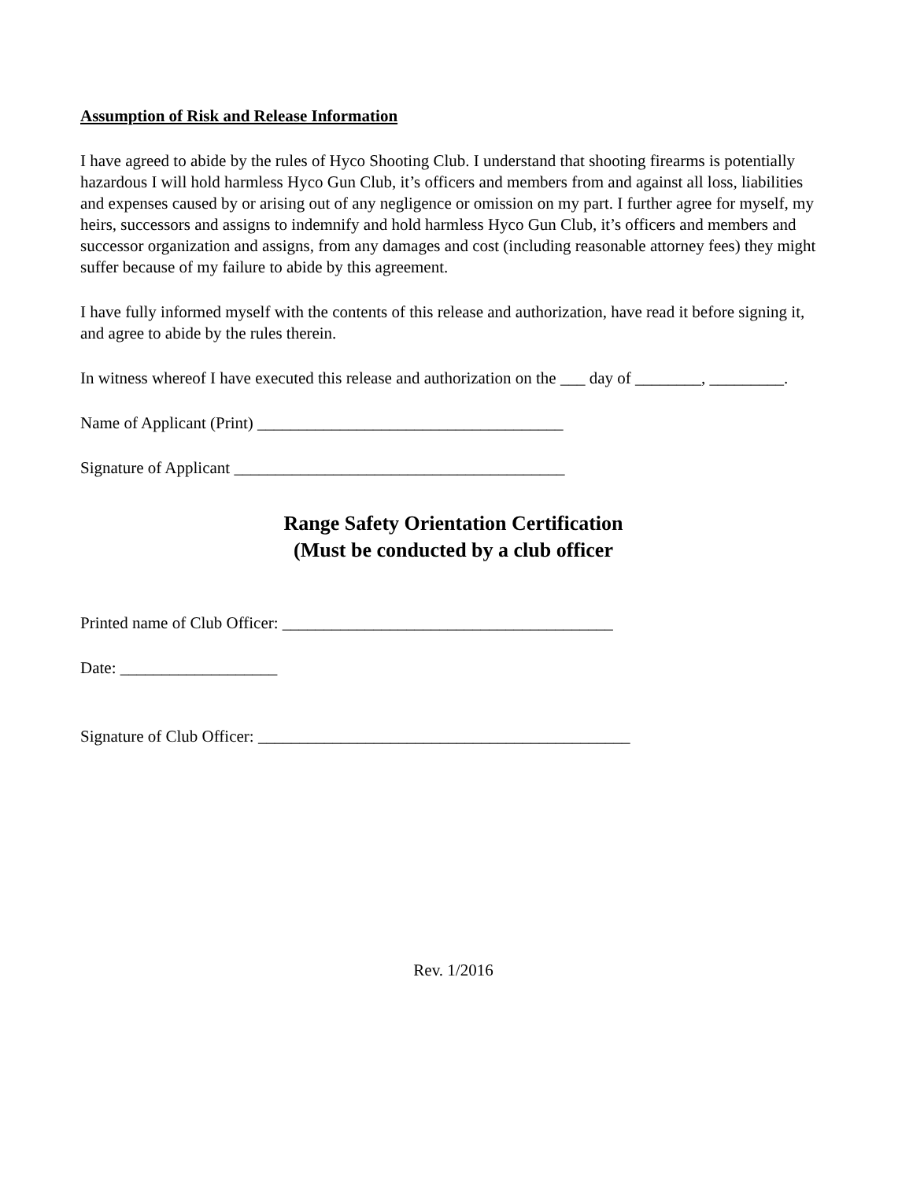Assumption of Risk and Release Information
I have agreed to abide by the rules of Hyco Shooting Club. I understand that shooting firearms is potentially hazardous I will hold harmless Hyco Gun Club, it’s officers and members from and against all loss, liabilities and expenses caused by or arising out of any negligence or omission on my part. I further agree for myself, my heirs, successors and assigns to indemnify and hold harmless Hyco Gun Club, it’s officers and members and successor organization and assigns, from any damages and cost (including reasonable attorney fees) they might suffer because of my failure to abide by this agreement.
I have fully informed myself with the contents of this release and authorization, have read it before signing it, and agree to abide by the rules therein.
In witness whereof I have executed this release and authorization on the ___ day of ________, _________.
Name of Applicant (Print) _____________________________________
Signature of Applicant ________________________________________
Range Safety Orientation Certification
(Must be conducted by a club officer
Printed name of Club Officer: ________________________________________
Date: ___________________
Signature of Club Officer: _____________________________________________
Rev. 1/2016